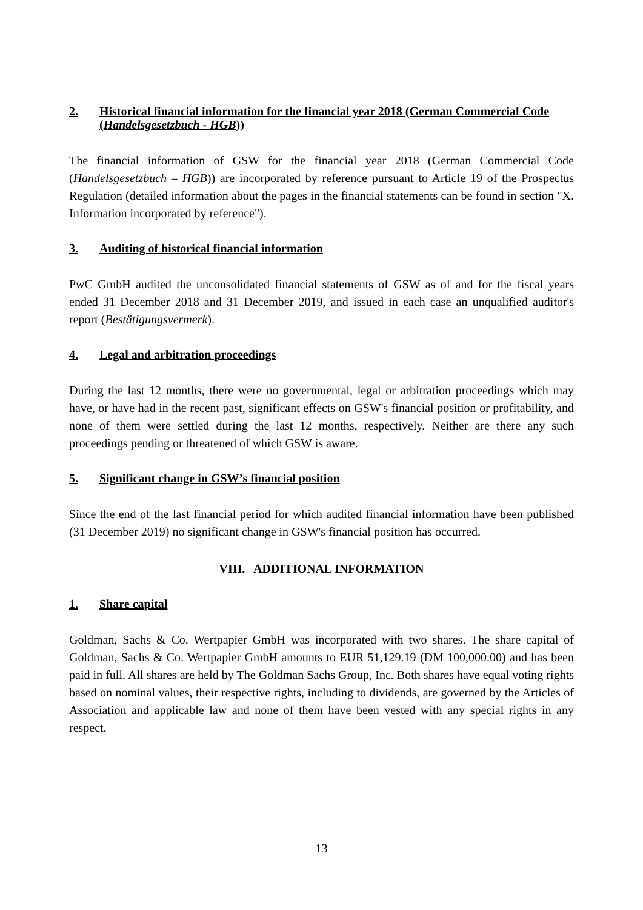2. Historical financial information for the financial year 2018 (German Commercial Code (Handelsgesetzbuch - HGB))
The financial information of GSW for the financial year 2018 (German Commercial Code (Handelsgesetzbuch – HGB)) are incorporated by reference pursuant to Article 19 of the Prospectus Regulation (detailed information about the pages in the financial statements can be found in section "X. Information incorporated by reference").
3. Auditing of historical financial information
PwC GmbH audited the unconsolidated financial statements of GSW as of and for the fiscal years ended 31 December 2018 and 31 December 2019, and issued in each case an unqualified auditor's report (Bestätigungsvermerk).
4. Legal and arbitration proceedings
During the last 12 months, there were no governmental, legal or arbitration proceedings which may have, or have had in the recent past, significant effects on GSW's financial position or profitability, and none of them were settled during the last 12 months, respectively. Neither are there any such proceedings pending or threatened of which GSW is aware.
5. Significant change in GSW’s financial position
Since the end of the last financial period for which audited financial information have been published (31 December 2019) no significant change in GSW's financial position has occurred.
VIII. ADDITIONAL INFORMATION
1. Share capital
Goldman, Sachs & Co. Wertpapier GmbH was incorporated with two shares. The share capital of Goldman, Sachs & Co. Wertpapier GmbH amounts to EUR 51,129.19 (DM 100,000.00) and has been paid in full. All shares are held by The Goldman Sachs Group, Inc. Both shares have equal voting rights based on nominal values, their respective rights, including to dividends, are governed by the Articles of Association and applicable law and none of them have been vested with any special rights in any respect.
13